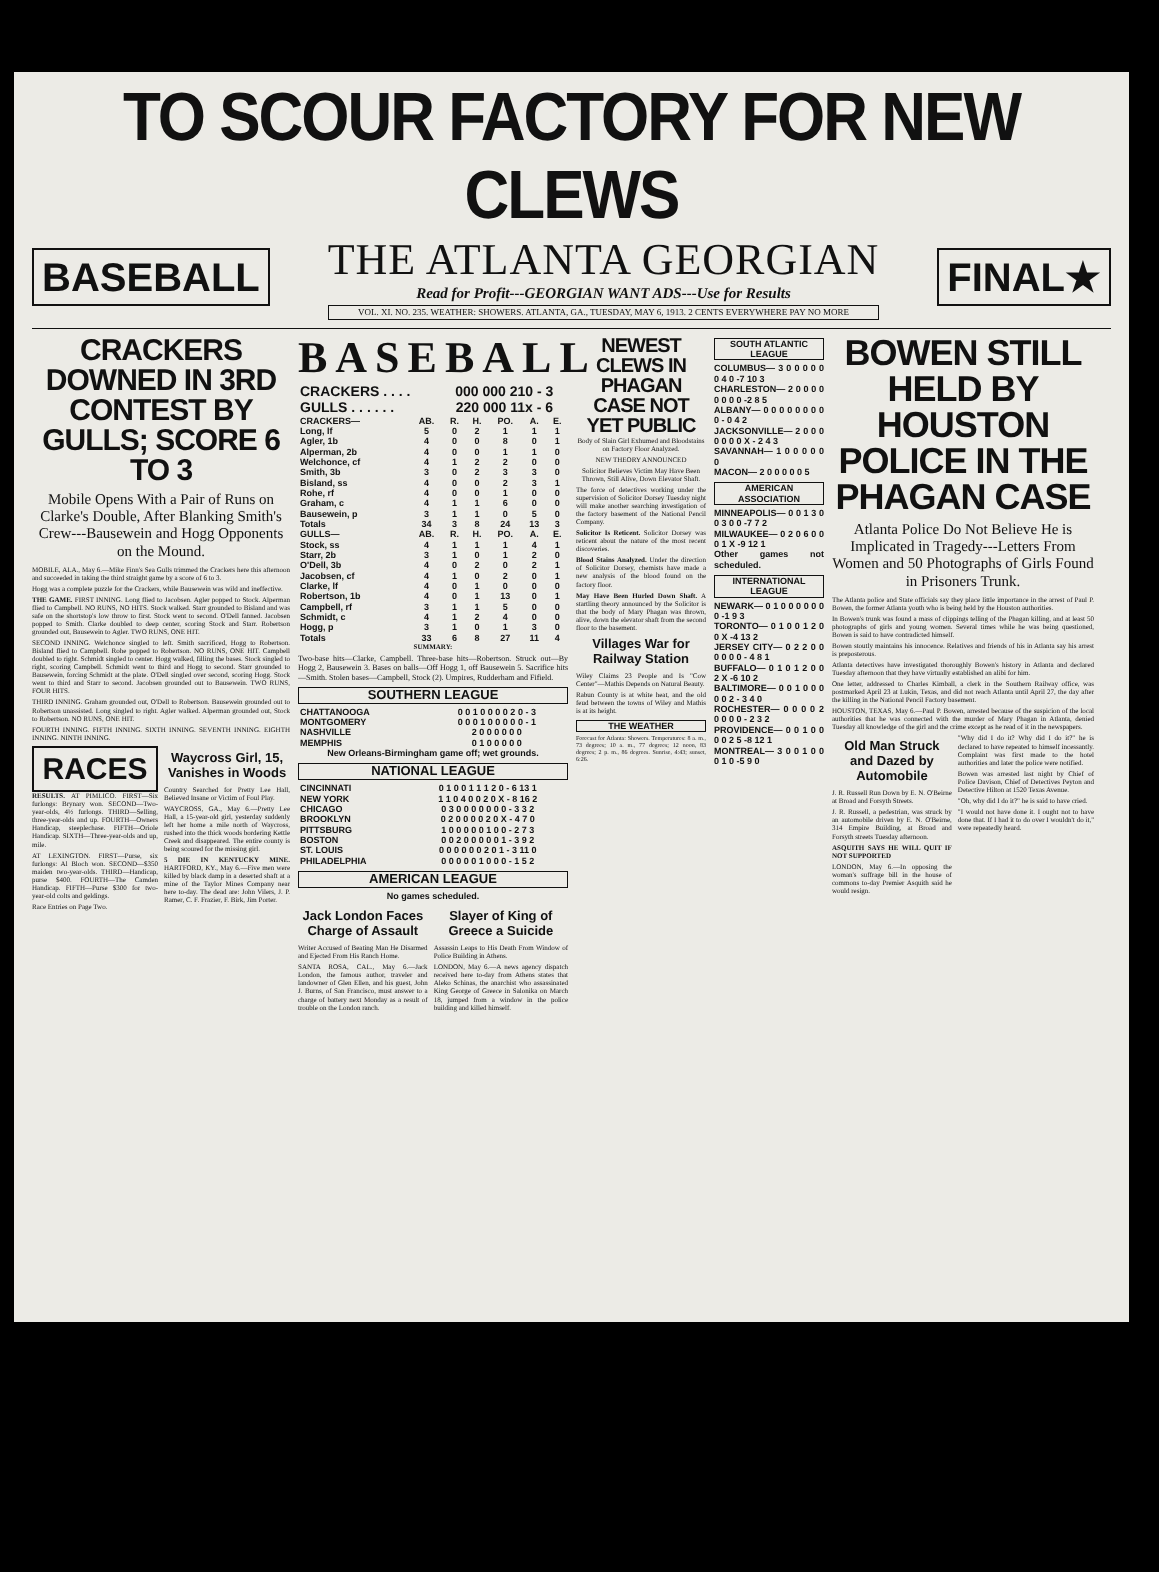TO SCOUR FACTORY FOR NEW CLEWS
BASEBALL
THE ATLANTA GEORGIAN
Read for Profit---GEORGIAN WANT ADS---Use for Results
VOL. XI. NO. 235. WEATHER: SHOWERS. ATLANTA, GA., TUESDAY, MAY 6, 1913. 2 CENTS EVERYWHERE PAY NO MORE
FINAL★
CRACKERS DOWNED IN 3RD CONTEST BY GULLS; SCORE 6 TO 3
Mobile Opens With a Pair of Runs on Clarke's Double, After Blanking Smith's Crew---Bausewein and Hogg Opponents on the Mound.
MOBILE, ALA., May 6.—Mike Finn's Sea Gulls trimmed the Crackers here this afternoon and succeeded in taking the third straight game by a score of 6 to 3.
Hogg was a complete puzzle for the Crackers, while Bausewein was wild and ineffective.
THE GAME. FIRST INNING. Long flied to Jacobsen. Agler popped to Stock. Alperman flied to Campbell. NO RUNS, NO HITS. Stock walked. Starr grounded to Bisland and was safe on the shortstop's low throw to first. Stock went to second. O'Dell fanned. Jacobsen popped to Smith. Clarke doubled to deep center, scoring Stock and Starr. Robertson grounded out, Bausewein to Agler. TWO RUNS, ONE HIT.
SECOND INNING. Welchonce singled to left. Smith sacrificed, Hogg to Robertson. Bisland flied to Campbell. Rohe popped to Robertson. NO RUNS, ONE HIT. Campbell doubled to right. Schmidt singled to center. Hogg walked, filling the bases. Stock singled to right, scoring Campbell. Schmidt went to third and Hogg to second. Starr grounded to Bausewein, forcing Schmidt at the plate. O'Dell singled over second, scoring Hogg. Stock went to third and Starr to second. Jacobsen grounded out to Bausewein. TWO RUNS, FOUR HITS.
THIRD INNING. Graham grounded out, O'Dell to Robertson. Bausewein grounded out to Robertson unassisted. Long singled to right. Agler walked. Alperman grounded out, Stock to Robertson. NO RUNS, ONE HIT.
FOURTH INNING. FIFTH INNING. SIXTH INNING. SEVENTH INNING. EIGHTH INNING. NINTH INNING.
RACES
RESULTS. AT PIMLICO. FIRST—Six furlongs: Brynary won. SECOND—Two-year-olds, 4½ furlongs. THIRD—Selling, three-year-olds and up. FOURTH—Owners Handicap, steeplechase. FIFTH—Oriole Handicap. SIXTH—Three-year-olds and up, mile.
AT LEXINGTON. FIRST—Purse, six furlongs: Al Bloch won. SECOND—$350 maiden two-year-olds. THIRD—Handicap, purse $400. FOURTH—The Camden Handicap. FIFTH—Purse $300 for two-year-old colts and geldings.
Race Entries on Page Two.
Waycross Girl, 15, Vanishes in Woods
Country Searched for Pretty Lee Hall, Believed Insane or Victim of Foul Play.
WAYCROSS, GA., May 6.—Pretty Lee Hall, a 15-year-old girl, yesterday suddenly left her home a mile north of Waycross, rushed into the thick woods bordering Kettle Creek and disappeared. The entire county is being scoured for the missing girl.
5 DIE IN KENTUCKY MINE. HARTFORD, KY., May 6.—Five men were killed by black damp in a deserted shaft at a mine of the Taylor Mines Company near here to-day. The dead are: John Vilers, J. P. Ramer, C. F. Frazier, F. Birk, Jim Porter.
BASEBALL
| CRACKERS . . . . | 000 000 210 - 3 |
| GULLS . . . . . . | 220 000 11x - 6 |
| CRACKERS— | AB. | R. | H. | PO. | A. | E. |
| --- | --- | --- | --- | --- | --- | --- |
| Long, lf | 5 | 0 | 2 | 1 | 1 | 1 |
| Agler, 1b | 4 | 0 | 0 | 8 | 0 | 1 |
| Alperman, 2b | 4 | 0 | 0 | 1 | 1 | 0 |
| Welchonce, cf | 4 | 1 | 2 | 2 | 0 | 0 |
| Smith, 3b | 3 | 0 | 2 | 3 | 3 | 0 |
| Bisland, ss | 4 | 0 | 0 | 2 | 3 | 1 |
| Rohe, rf | 4 | 0 | 0 | 1 | 0 | 0 |
| Graham, c | 4 | 1 | 1 | 6 | 0 | 0 |
| Bausewein, p | 3 | 1 | 1 | 0 | 5 | 0 |
| Totals | 34 | 3 | 8 | 24 | 13 | 3 |
| GULLS— | AB. | R. | H. | PO. | A. | E. |
| Stock, ss | 4 | 1 | 1 | 1 | 4 | 1 |
| Starr, 2b | 3 | 1 | 0 | 1 | 2 | 0 |
| O'Dell, 3b | 4 | 0 | 2 | 0 | 2 | 1 |
| Jacobsen, cf | 4 | 1 | 0 | 2 | 0 | 1 |
| Clarke, lf | 4 | 0 | 1 | 0 | 0 | 0 |
| Robertson, 1b | 4 | 0 | 1 | 13 | 0 | 1 |
| Campbell, rf | 3 | 1 | 1 | 5 | 0 | 0 |
| Schmidt, c | 4 | 1 | 2 | 4 | 0 | 0 |
| Hogg, p | 3 | 1 | 0 | 1 | 3 | 0 |
| Totals | 33 | 6 | 8 | 27 | 11 | 4 |
SUMMARY:
Two-base hits—Clarke, Campbell. Three-base hits—Robertson. Struck out—By Hogg 2, Bausewein 3. Bases on balls—Off Hogg 1, off Bausewein 5. Sacrifice hits—Smith. Stolen bases—Campbell, Stock (2). Umpires, Rudderham and Fifield.
SOUTHERN LEAGUE
| CHATTANOOGA | 0 0 1 0 0 0 0 2 0 - 3 |
| MONTGOMERY | 0 0 0 1 0 0 0 0 0 - 1 |
| NASHVILLE | 2 0 0 0 0 0 0 |
| MEMPHIS | 0 1 0 0 0 0 0 |
New Orleans-Birmingham game off; wet grounds.
NATIONAL LEAGUE
| CINCINNATI | 0 1 0 0 1 1 1 2 0 - 6 13 1 |
| NEW YORK | 1 1 0 4 0 0 2 0 X - 8 16 2 |
| CHICAGO | 0 3 0 0 0 0 0 0 0 - 3 3 2 |
| BROOKLYN | 0 2 0 0 0 0 2 0 X - 4 7 0 |
| PITTSBURG | 1 0 0 0 0 0 1 0 0 - 2 7 3 |
| BOSTON | 0 0 2 0 0 0 0 0 1 - 3 9 2 |
| ST. LOUIS | 0 0 0 0 0 0 2 0 1 - 3 11 0 |
| PHILADELPHIA | 0 0 0 0 0 1 0 0 0 - 1 5 2 |
AMERICAN LEAGUE
No games scheduled.
Jack London Faces Charge of Assault
Writer Accused of Beating Man He Disarmed and Ejected From His Ranch Home.
SANTA ROSA, CAL., May 6.—Jack London, the famous author, traveler and landowner of Glen Ellen, and his guest, John J. Burns, of San Francisco, must answer to a charge of battery next Monday as a result of trouble on the London ranch.
Slayer of King of Greece a Suicide
Assassin Leaps to His Death From Window of Police Building in Athens.
LONDON, May 6.—A news agency dispatch received here to-day from Athens states that Aleko Schinas, the anarchist who assassinated King George of Greece in Salonika on March 18, jumped from a window in the police building and killed himself.
NEWEST CLEWS IN PHAGAN CASE NOT YET PUBLIC
Body of Slain Girl Exhumed and Bloodstains on Factory Floor Analyzed.
NEW THEORY ANNOUNCED
Solicitor Believes Victim May Have Been Thrown, Still Alive, Down Elevator Shaft.
The force of detectives working under the supervision of Solicitor Dorsey Tuesday night will make another searching investigation of the factory basement of the National Pencil Company.
Solicitor Is Reticent. Solicitor Dorsey was reticent about the nature of the most recent discoveries.
Blood Stains Analyzed. Under the direction of Solicitor Dorsey, chemists have made a new analysis of the blood found on the factory floor.
May Have Been Hurled Down Shaft. A startling theory announced by the Solicitor is that the body of Mary Phagan was thrown, alive, down the elevator shaft from the second floor to the basement.
Villages War for Railway Station
Wiley Claims 23 People and Is "Cow Center"—Mathis Depends on Natural Beauty.
Rabun County is at white heat, and the old feud between the towns of Wiley and Mathis is at its height.
THE WEATHER
Forecast for Atlanta: Showers. Temperatures: 8 a. m., 73 degrees; 10 a. m., 77 degrees; 12 noon, 83 degrees; 2 p. m., 86 degrees. Sunrise, 4:43; sunset, 6:26.
SOUTH ATLANTIC LEAGUE
COLUMBUS— 3 0 0 0 0 0 0 4 0 -7 10 3
CHARLESTON— 2 0 0 0 0 0 0 0 0 -2 8 5
ALBANY— 0 0 0 0 0 0 0 0 0 - 0 4 2
JACKSONVILLE— 2 0 0 0 0 0 0 0 X - 2 4 3
SAVANNAH— 1 0 0 0 0 0 0
MACON— 2 0 0 0 0 0 5
AMERICAN ASSOCIATION
MINNEAPOLIS— 0 0 1 3 0 0 3 0 0 -7 7 2
MILWAUKEE— 0 2 0 6 0 0 0 1 X -9 12 1
Other games not scheduled.
INTERNATIONAL LEAGUE
NEWARK— 0 1 0 0 0 0 0 0 0 -1 9 3
TORONTO— 0 1 0 0 1 2 0 0 X -4 13 2
JERSEY CITY— 0 2 2 0 0 0 0 0 0 - 4 8 1
BUFFALO— 0 1 0 1 2 0 0 2 X -6 10 2
BALTIMORE— 0 0 1 0 0 0 0 0 2 - 3 4 0
ROCHESTER— 0 0 0 0 2 0 0 0 0 - 2 3 2
PROVIDENCE— 0 0 1 0 0 0 0 2 5 -8 12 1
MONTREAL— 3 0 0 1 0 0 0 1 0 -5 9 0
BOWEN STILL HELD BY HOUSTON POLICE IN THE PHAGAN CASE
Atlanta Police Do Not Believe He is Implicated in Tragedy---Letters From Women and 50 Photographs of Girls Found in Prisoners Trunk.
The Atlanta police and State officials say they place little importance in the arrest of Paul P. Bowen, the former Atlanta youth who is being held by the Houston authorities.
In Bowen's trunk was found a mass of clippings telling of the Phagan killing, and at least 50 photographs of girls and young women. Several times while he was being questioned, Bowen is said to have contradicted himself.
Bowen stoutly maintains his innocence. Relatives and friends of his in Atlanta say his arrest is preposterous.
Atlanta detectives have investigated thoroughly Bowen's history in Atlanta and declared Tuesday afternoon that they have virtually established an alibi for him.
One letter, addressed to Charles Kimball, a clerk in the Southern Railway office, was postmarked April 23 at Lukin, Texas, and did not reach Atlanta until April 27, the day after the killing in the National Pencil Factory basement.
HOUSTON, TEXAS, May 6.—Paul P. Bowen, arrested because of the suspicion of the local authorities that he was connected with the murder of Mary Phagan in Atlanta, denied Tuesday all knowledge of the girl and the crime except as he read of it in the newspapers.
Old Man Struck and Dazed by Automobile
J. R. Russell Run Down by E. N. O'Beirne at Broad and Forsyth Streets.
J. R. Russell, a pedestrian, was struck by an automobile driven by E. N. O'Beirne, 314 Empire Building, at Broad and Forsyth streets Tuesday afternoon.
ASQUITH SAYS HE WILL QUIT IF NOT SUPPORTED
LONDON, May 6.—In opposing the woman's suffrage bill in the house of commons to-day Premier Asquith said he would resign.
"Why did I do it? Why did I do it?" he is declared to have repeated to himself incessantly. Complaint was first made to the hotel authorities and later the police were notified.
Bowen was arrested last night by Chief of Police Davison, Chief of Detectives Peyton and Detective Hilton at 1520 Texas Avenue.
"Oh, why did I do it?" he is said to have cried.
"I would not have done it. I ought not to have done that. If I had it to do over I wouldn't do it," were repeatedly heard.